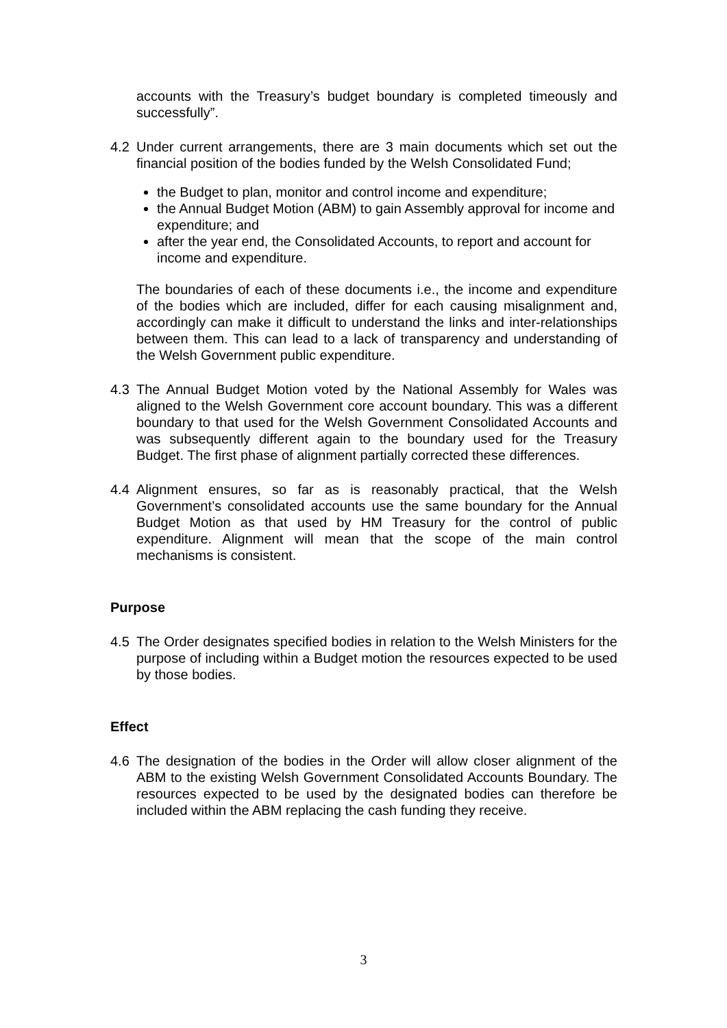accounts with the Treasury’s budget boundary is completed timeously and successfully”.
4.2 Under current arrangements, there are 3 main documents which set out the financial position of the bodies funded by the Welsh Consolidated Fund;
the Budget to plan, monitor and control income and expenditure;
the Annual Budget Motion (ABM) to gain Assembly approval for income and expenditure; and
after the year end, the Consolidated Accounts, to report and account for income and expenditure.
The boundaries of each of these documents i.e., the income and expenditure of the bodies which are included, differ for each causing misalignment and, accordingly can make it difficult to understand the links and inter-relationships between them. This can lead to a lack of transparency and understanding of the Welsh Government public expenditure.
4.3 The Annual Budget Motion voted by the National Assembly for Wales was aligned to the Welsh Government core account boundary. This was a different boundary to that used for the Welsh Government Consolidated Accounts and was subsequently different again to the boundary used for the Treasury Budget. The first phase of alignment partially corrected these differences.
4.4 Alignment ensures, so far as is reasonably practical, that the Welsh Government’s consolidated accounts use the same boundary for the Annual Budget Motion as that used by HM Treasury for the control of public expenditure. Alignment will mean that the scope of the main control mechanisms is consistent.
Purpose
4.5 The Order designates specified bodies in relation to the Welsh Ministers for the purpose of including within a Budget motion the resources expected to be used by those bodies.
Effect
4.6 The designation of the bodies in the Order will allow closer alignment of the ABM to the existing Welsh Government Consolidated Accounts Boundary. The resources expected to be used by the designated bodies can therefore be included within the ABM replacing the cash funding they receive.
3